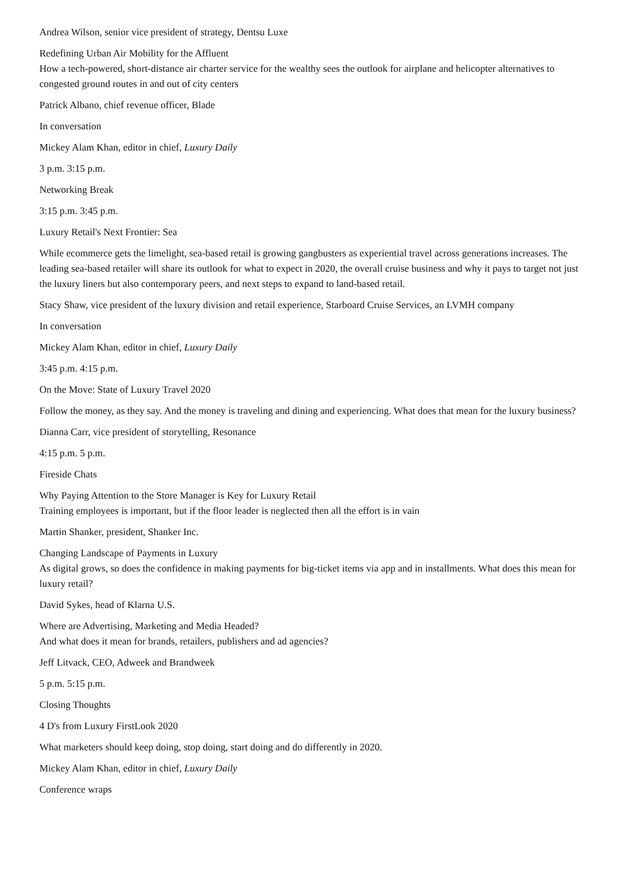Andrea Wilson, senior vice president of strategy, Dentsu Luxe
Redefining Urban Air Mobility for the Affluent
How a tech-powered, short-distance air charter service for the wealthy sees the outlook for airplane and helicopter alternatives to congested ground routes in and out of city centers
Patrick Albano, chief revenue officer, Blade
In conversation
Mickey Alam Khan, editor in chief, Luxury Daily
3 p.m. 3:15 p.m.
Networking Break
3:15 p.m. 3:45 p.m.
Luxury Retail's Next Frontier: Sea
While ecommerce gets the limelight, sea-based retail is growing gangbusters as experiential travel across generations increases. The leading sea-based retailer will share its outlook for what to expect in 2020, the overall cruise business and why it pays to target not just the luxury liners but also contemporary peers, and next steps to expand to land-based retail.
Stacy Shaw, vice president of the luxury division and retail experience, Starboard Cruise Services, an LVMH company
In conversation
Mickey Alam Khan, editor in chief, Luxury Daily
3:45 p.m. 4:15 p.m.
On the Move: State of Luxury Travel 2020
Follow the money, as they say. And the money is traveling and dining and experiencing. What does that mean for the luxury business?
Dianna Carr, vice president of storytelling, Resonance
4:15 p.m. 5 p.m.
Fireside Chats
Why Paying Attention to the Store Manager is Key for Luxury Retail
Training employees is important, but if the floor leader is neglected then all the effort is in vain
Martin Shanker, president, Shanker Inc.
Changing Landscape of Payments in Luxury
As digital grows, so does the confidence in making payments for big-ticket items via app and in installments. What does this mean for luxury retail?
David Sykes, head of Klarna U.S.
Where are Advertising, Marketing and Media Headed?
And what does it mean for brands, retailers, publishers and ad agencies?
Jeff Litvack, CEO, Adweek and Brandweek
5 p.m. 5:15 p.m.
Closing Thoughts
4 D's from Luxury FirstLook 2020
What marketers should keep doing, stop doing, start doing and do differently in 2020.
Mickey Alam Khan, editor in chief, Luxury Daily
Conference wraps